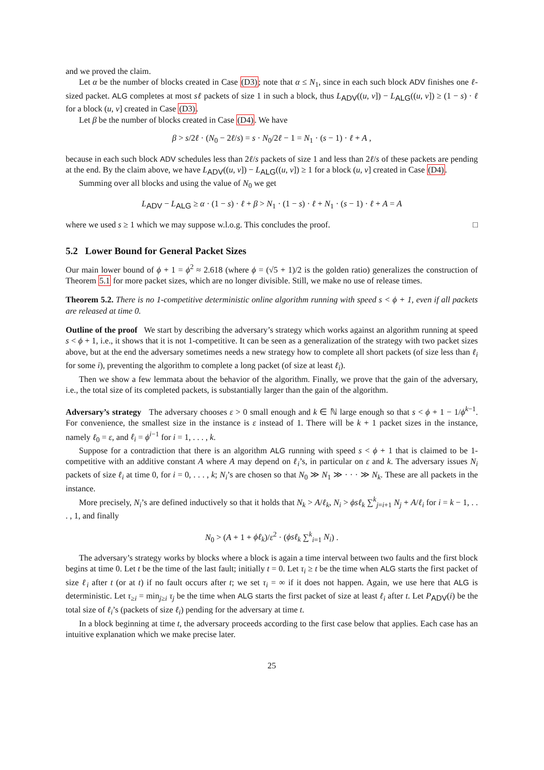and we proved the claim.
Let α be the number of blocks created in Case (D3); note that α ≤ N<sub>1</sub>, since in each such block ADV finishes one ℓ-sized packet. ALG completes at most sℓ packets of size 1 in such a block, thus L<sub>ADV</sub>((u, v]) − L<sub>ALG</sub>((u, v]) ≥ (1 − s) · ℓ for a block (u, v] created in Case (D3).
Let β be the number of blocks created in Case (D4). We have
β > s/2ℓ · (N<sub>0</sub> − 2ℓ/s) = s · N<sub>0</sub>/2ℓ − 1 = N<sub>1</sub> · (s − 1) · ℓ + A ,
because in each such block ADV schedules less than 2ℓ/s packets of size 1 and less than 2ℓ/s of these packets are pending at the end. By the claim above, we have L<sub>ADV</sub>((u, v]) − L<sub>ALG</sub>((u, v]) ≥ 1 for a block (u, v] created in Case (D4).
Summing over all blocks and using the value of N<sub>0</sub> we get
L<sub>ADV</sub> − L<sub>ALG</sub> ≥ α · (1 − s) · ℓ + β > N<sub>1</sub> · (1 − s) · ℓ + N<sub>1</sub> · (s − 1) · ℓ + A = A
where we used s ≥ 1 which we may suppose w.l.o.g. This concludes the proof. □
5.2 Lower Bound for General Packet Sizes
Our main lower bound of ϕ + 1 = ϕ<sup>2</sup> ≈ 2.618 (where ϕ = (√5 + 1)/2 is the golden ratio) generalizes the construction of Theorem 5.1 for more packet sizes, which are no longer divisible. Still, we make no use of release times.
Theorem 5.2. There is no 1-competitive deterministic online algorithm running with speed s < ϕ + 1, even if all packets are released at time 0.
Outline of the proof We start by describing the adversary’s strategy which works against an algorithm running at speed s < ϕ + 1, i.e., it shows that it is not 1-competitive. It can be seen as a generalization of the strategy with two packet sizes above, but at the end the adversary sometimes needs a new strategy how to complete all short packets (of size less than ℓ<sub>i</sub> for some i), preventing the algorithm to complete a long packet (of size at least ℓ<sub>i</sub>).
Then we show a few lemmata about the behavior of the algorithm. Finally, we prove that the gain of the adversary, i.e., the total size of its completed packets, is substantially larger than the gain of the algorithm.
Adversary’s strategy The adversary chooses ε > 0 small enough and k ∈ ℕ large enough so that s < ϕ + 1 − 1/ϕ<sup>k−1</sup>. For convenience, the smallest size in the instance is ε instead of 1. There will be k + 1 packet sizes in the instance, namely ℓ<sub>0</sub> = ε, and ℓ<sub>i</sub> = ϕ<sup>i−1</sup> for i = 1, . . . , k.
Suppose for a contradiction that there is an algorithm ALG running with speed s < ϕ + 1 that is claimed to be 1-competitive with an additive constant A where A may depend on ℓ<sub>i</sub>’s, in particular on ε and k. The adversary issues N<sub>i</sub> packets of size ℓ<sub>i</sub> at time 0, for i = 0, . . . , k; N<sub>i</sub>’s are chosen so that N<sub>0</sub> ≫ N<sub>1</sub> ≫ · · · ≫ N<sub>k</sub>. These are all packets in the instance.
More precisely, N<sub>i</sub>’s are defined inductively so that it holds that N<sub>k</sub> > A/ℓ<sub>k</sub>, N<sub>i</sub> > ϕsℓ<sub>k</sub> ∑<sup>k</sup><sub>j=i+1</sub> N<sub>j</sub> + A/ℓ<sub>i</sub> for i = k − 1, . . . , 1, and finally
N<sub>0</sub> > (A + 1 + ϕℓ<sub>k</sub>)/ε<sup>2</sup> · (ϕsℓ<sub>k</sub> ∑<sup>k</sup><sub>i=1</sub> N<sub>i</sub>) .
The adversary’s strategy works by blocks where a block is again a time interval between two faults and the first block begins at time 0. Let t be the time of the last fault; initially t = 0. Let τ<sub>i</sub> ≥ t be the time when ALG starts the first packet of size ℓ<sub>i</sub> after t (or at t) if no fault occurs after t; we set τ<sub>i</sub> = ∞ if it does not happen. Again, we use here that ALG is deterministic. Let τ<sub>≥i</sub> = min<sub>j≥i</sub> τ<sub>j</sub> be the time when ALG starts the first packet of size at least ℓ<sub>i</sub> after t. Let P<sub>ADV</sub>(i) be the total size of ℓ<sub>i</sub>’s (packets of size ℓ<sub>i</sub>) pending for the adversary at time t.
In a block beginning at time t, the adversary proceeds according to the first case below that applies. Each case has an intuitive explanation which we make precise later.
25